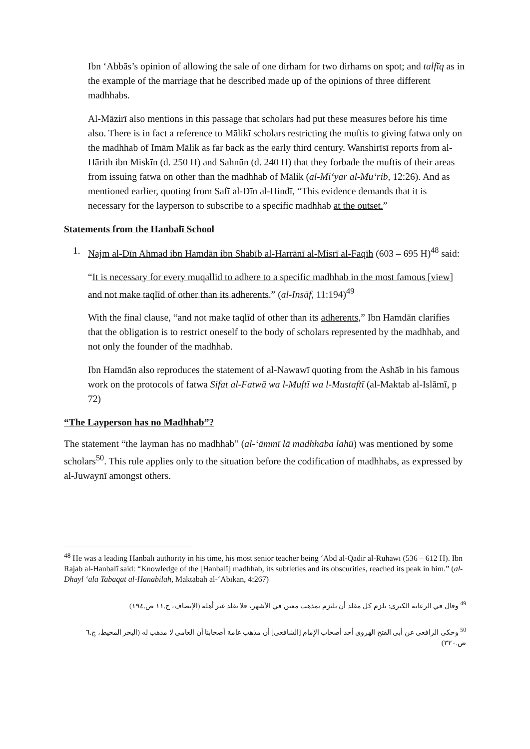Ibn ‘Abbās’s opinion of allowing the sale of one dirham for two dirhams on spot; and talfīq as in the example of the marriage that he described made up of the opinions of three different madhhabs.
Al-Māzirī also mentions in this passage that scholars had put these measures before his time also. There is in fact a reference to Mālikī scholars restricting the muftis to giving fatwa only on the madhhab of Imām Mālik as far back as the early third century. Wanshirīsī reports from al-Hārith ibn Miskīn (d. 250 H) and Sahnūn (d. 240 H) that they forbade the muftis of their areas from issuing fatwa on other than the madhhab of Mālik (al-Mi‘yār al-Mu‘rib, 12:26). And as mentioned earlier, quoting from Safī al-Dīn al-Hindī, “This evidence demands that it is necessary for the layperson to subscribe to a specific madhhab at the outset.”
Statements from the Hanbalī School
1. Najm al-Dīn Ahmad ibn Hamdān ibn Shabīb al-Harrānī al-Misrī al-Faqīh (603 – 695 H)<sup>48</sup> said:
“It is necessary for every muqallid to adhere to a specific madhhab in the most famous [view] and not make taqlīd of other than its adherents.” (al-Insāf, 11:194)<sup>49</sup>
With the final clause, “and not make taqlīd of other than its adherents,” Ibn Hamdān clarifies that the obligation is to restrict oneself to the body of scholars represented by the madhhab, and not only the founder of the madhhab.
Ibn Hamdān also reproduces the statement of al-Nawawī quoting from the Ashāb in his famous work on the protocols of fatwa Sifat al-Fatwā wa l-Muftī wa l-Mustaftī (al-Maktab al-Islāmī, p 72)
“The Layperson has no Madhhab”?
The statement “the layman has no madhhab” (al-‘āmmī lā madhhaba lahū) was mentioned by some scholars<sup>50</sup>. This rule applies only to the situation before the codification of madhhabs, as expressed by al-Juwaynī amongst others.
<sup>48</sup> He was a leading Hanbalī authority in his time, his most senior teacher being ‘Abd al-Qādir al-Ruhāwī (536 – 612 H). Ibn Rajab al-Hanbalī said: “Knowledge of the [Hanbalī] madhhab, its subtleties and its obscurities, reached its peak in him.” (al-Dhayl ‘alā Tabaqāt al-Hanābilah, Maktabah al-‘Abīkān, 4:267)
<sup>49</sup> وقال في الرعاية الكبرى: يلزم كل مقلد أن يلتزم بمذهب معين في الأشهر، فلا يقلد غير أهله (الإنصاف، ج.١١ ص.١٩٤)
<sup>50</sup> وحكى الرافعي عن أبي الفتح الهروي أحد أصحاب الإمام [الشافعي] أن مذهب عامة أصحابنا أن العامي لا مذهب له (البحر المحيط، ج.٦ ص.٣٢٠)